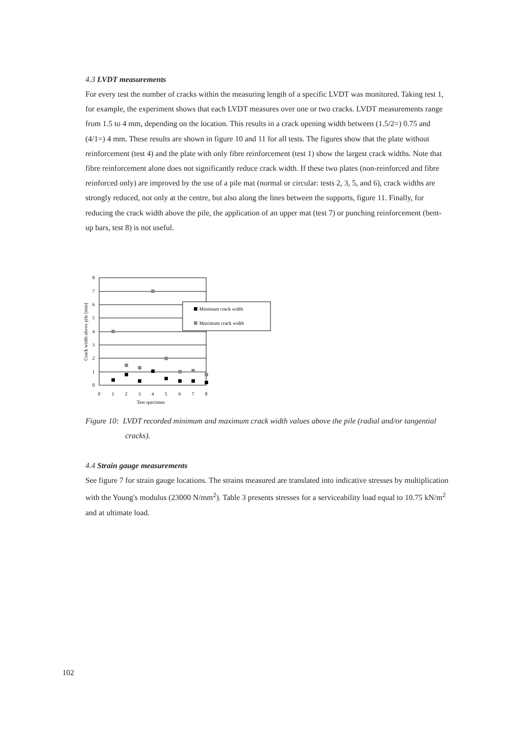4.3 LVDT measurements
For every test the number of cracks within the measuring length of a specific LVDT was monitored. Taking test 1, for example, the experiment shows that each LVDT measures over one or two cracks. LVDT measurements range from 1.5 to 4 mm, depending on the location. This results in a crack opening width between (1.5/2=) 0.75 and (4/1=) 4 mm. These results are shown in figure 10 and 11 for all tests. The figures show that the plate without reinforcement (test 4) and the plate with only fibre reinforcement (test 1) show the largest crack widths. Note that fibre reinforcement alone does not significantly reduce crack width. If these two plates (non-reinforced and fibre reinforced only) are improved by the use of a pile mat (normal or circular: tests 2, 3, 5, and 6), crack widths are strongly reduced, not only at the centre, but also along the lines between the supports, figure 11. Finally, for reducing the crack width above the pile, the application of an upper mat (test 7) or punching reinforcement (bent-up bars, test 8) is not useful.
0
1
2
3
4
5
6
7
8
0
1
2
3
4
5
6
7
8
Test specimen
Crack width above pile [mm]
Minimum crack width
Maximum crack width
Figure 10: LVDT recorded minimum and maximum crack width values above the pile (radial and/or tangential cracks).
4.4 Strain gauge measurements
See figure 7 for strain gauge locations. The strains measured are translated into indicative stresses by multiplication with the Young's modulus (23000 N/mm<sup>2</sup>). Table 3 presents stresses for a serviceability load equal to 10.75 kN/m<sup>2</sup> and at ultimate load.
102